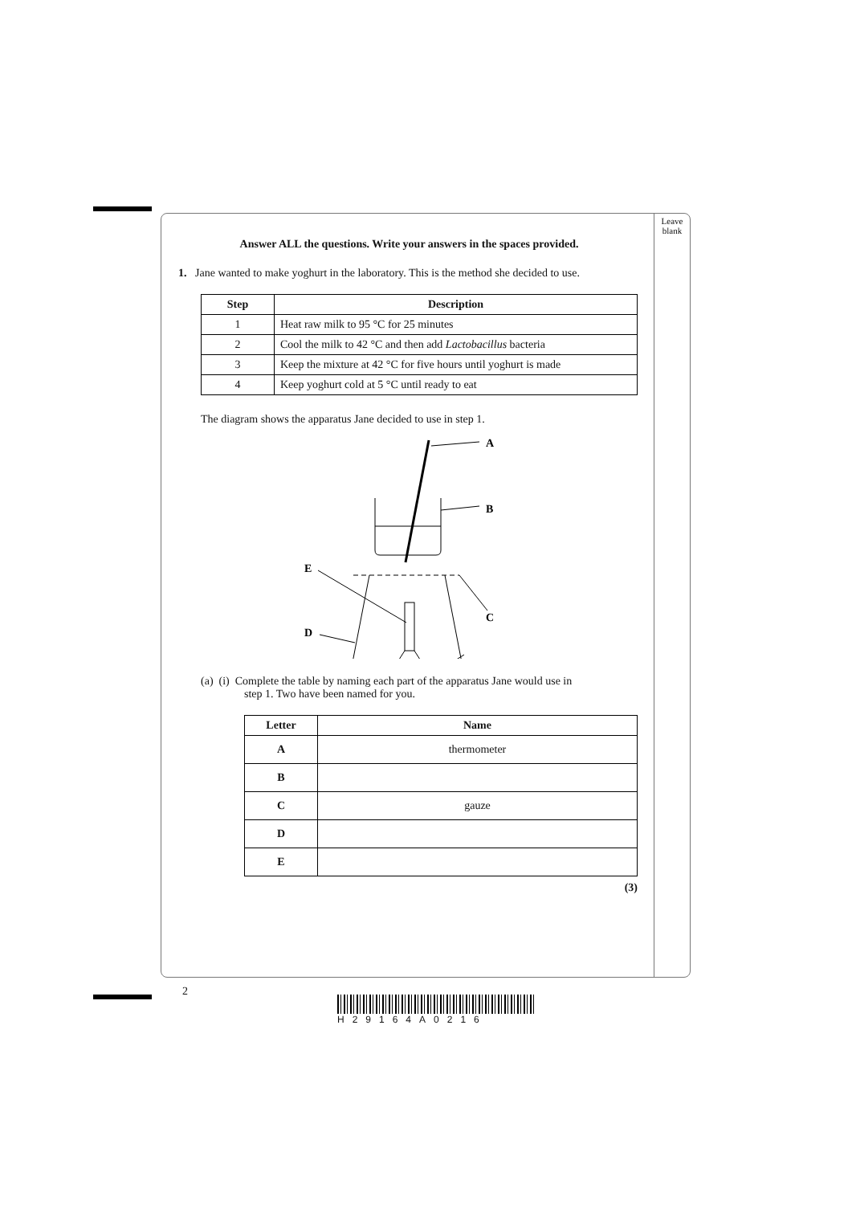Leave blank
Answer ALL the questions. Write your answers in the spaces provided.
1. Jane wanted to make yoghurt in the laboratory. This is the method she decided to use.
| Step | Description |
| --- | --- |
| 1 | Heat raw milk to 95 °C for 25 minutes |
| 2 | Cool the milk to 42 °C and then add Lactobacillus bacteria |
| 3 | Keep the mixture at 42 °C for five hours until yoghurt is made |
| 4 | Keep yoghurt cold at 5 °C until ready to eat |
The diagram shows the apparatus Jane decided to use in step 1.
A
B
C
D
E
(a) (i) Complete the table by naming each part of the apparatus Jane would use in
step 1. Two have been named for you.
| Letter | Name |
| --- | --- |
| A | thermometer |
| B | |
| C | gauze |
| D | |
| E | |
(3)
2
H29164A0216